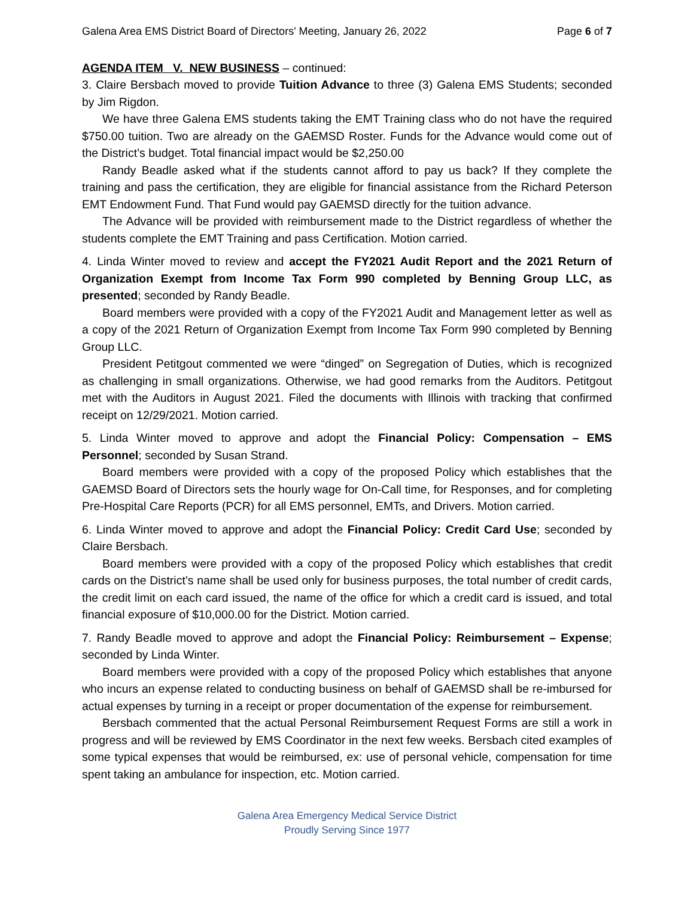Galena Area EMS District Board of Directors' Meeting, January 26, 2022 Page 6 of 7
AGENDA ITEM V. NEW BUSINESS – continued:
3. Claire Bersbach moved to provide Tuition Advance to three (3) Galena EMS Students; seconded by Jim Rigdon.
We have three Galena EMS students taking the EMT Training class who do not have the required $750.00 tuition. Two are already on the GAEMSD Roster. Funds for the Advance would come out of the District’s budget. Total financial impact would be $2,250.00
Randy Beadle asked what if the students cannot afford to pay us back? If they complete the training and pass the certification, they are eligible for financial assistance from the Richard Peterson EMT Endowment Fund. That Fund would pay GAEMSD directly for the tuition advance.
The Advance will be provided with reimbursement made to the District regardless of whether the students complete the EMT Training and pass Certification. Motion carried.
4. Linda Winter moved to review and accept the FY2021 Audit Report and the 2021 Return of Organization Exempt from Income Tax Form 990 completed by Benning Group LLC, as presented; seconded by Randy Beadle.
Board members were provided with a copy of the FY2021 Audit and Management letter as well as a copy of the 2021 Return of Organization Exempt from Income Tax Form 990 completed by Benning Group LLC.
President Petitgout commented we were “dinged” on Segregation of Duties, which is recognized as challenging in small organizations. Otherwise, we had good remarks from the Auditors. Petitgout met with the Auditors in August 2021. Filed the documents with Illinois with tracking that confirmed receipt on 12/29/2021. Motion carried.
5. Linda Winter moved to approve and adopt the Financial Policy: Compensation – EMS Personnel; seconded by Susan Strand.
Board members were provided with a copy of the proposed Policy which establishes that the GAEMSD Board of Directors sets the hourly wage for On-Call time, for Responses, and for completing Pre-Hospital Care Reports (PCR) for all EMS personnel, EMTs, and Drivers. Motion carried.
6. Linda Winter moved to approve and adopt the Financial Policy: Credit Card Use; seconded by Claire Bersbach.
Board members were provided with a copy of the proposed Policy which establishes that credit cards on the District’s name shall be used only for business purposes, the total number of credit cards, the credit limit on each card issued, the name of the office for which a credit card is issued, and total financial exposure of $10,000.00 for the District. Motion carried.
7. Randy Beadle moved to approve and adopt the Financial Policy: Reimbursement – Expense; seconded by Linda Winter.
Board members were provided with a copy of the proposed Policy which establishes that anyone who incurs an expense related to conducting business on behalf of GAEMSD shall be re-imbursed for actual expenses by turning in a receipt or proper documentation of the expense for reimbursement.
Bersbach commented that the actual Personal Reimbursement Request Forms are still a work in progress and will be reviewed by EMS Coordinator in the next few weeks. Bersbach cited examples of some typical expenses that would be reimbursed, ex: use of personal vehicle, compensation for time spent taking an ambulance for inspection, etc. Motion carried.
Galena Area Emergency Medical Service District
Proudly Serving Since 1977